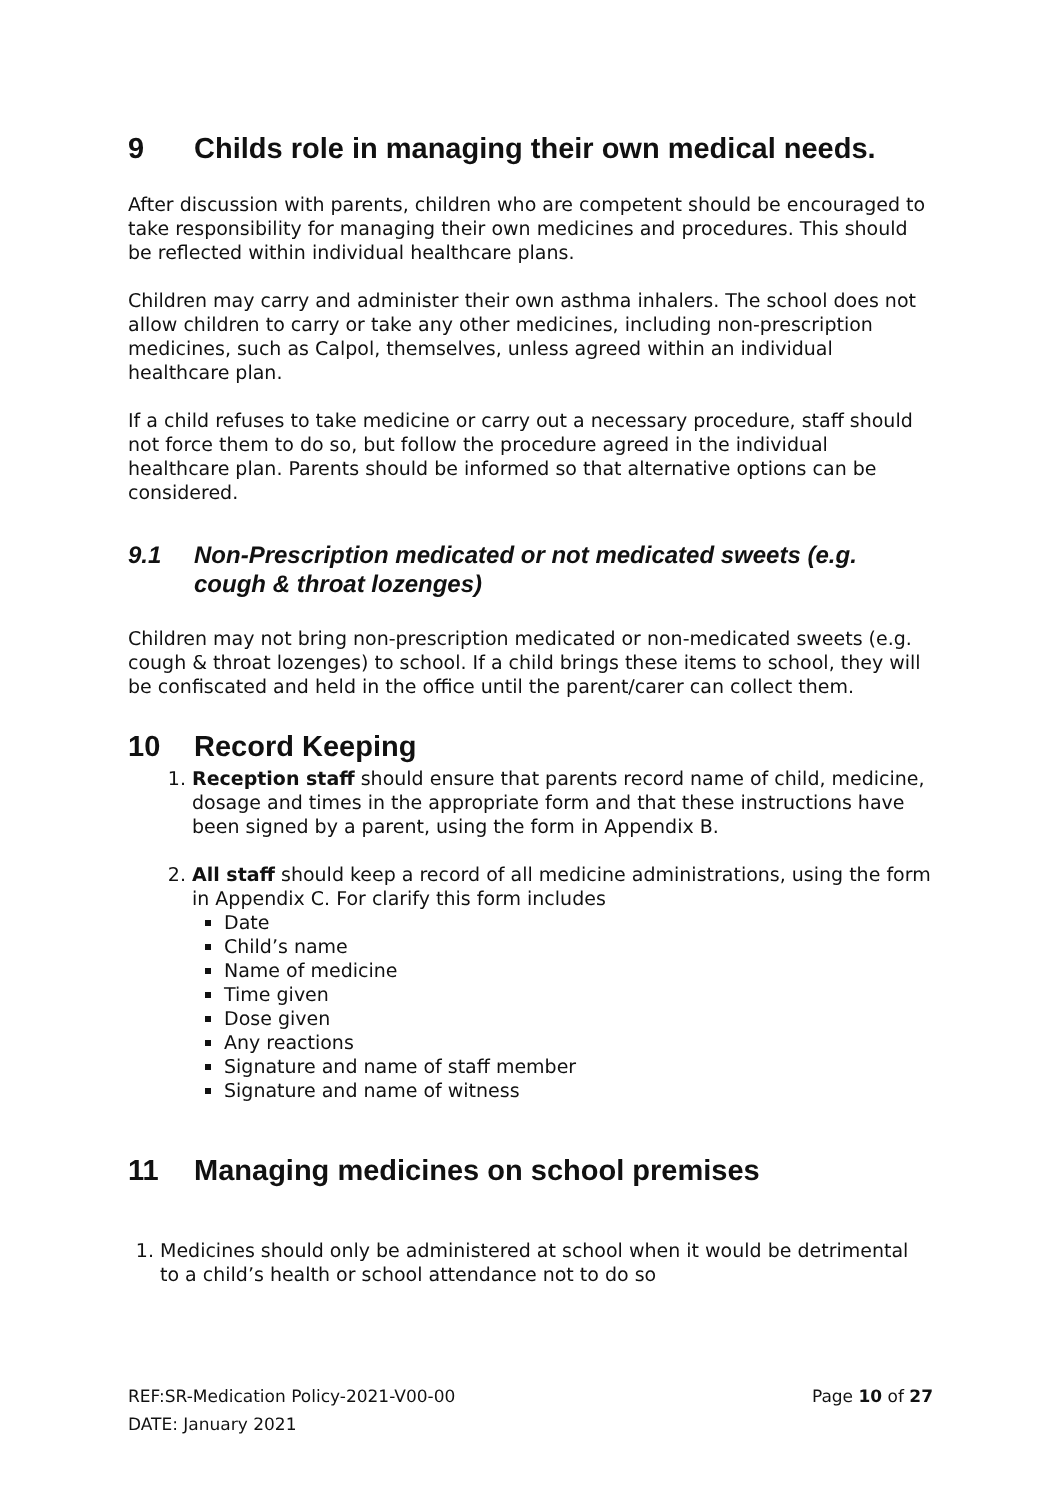9 Childs role in managing their own medical needs.
After discussion with parents, children who are competent should be encouraged to take responsibility for managing their own medicines and procedures. This should be reflected within individual healthcare plans.
Children may carry and administer their own asthma inhalers. The school does not allow children to carry or take any other medicines, including non-prescription medicines, such as Calpol, themselves, unless agreed within an individual healthcare plan.
If a child refuses to take medicine or carry out a necessary procedure, staff should not force them to do so, but follow the procedure agreed in the individual healthcare plan. Parents should be informed so that alternative options can be considered.
9.1 Non-Prescription medicated or not medicated sweets (e.g. cough & throat lozenges)
Children may not bring non-prescription medicated or non-medicated sweets (e.g. cough & throat lozenges) to school. If a child brings these items to school, they will be confiscated and held in the office until the parent/carer can collect them.
10 Record Keeping
1. Reception staff should ensure that parents record name of child, medicine, dosage and times in the appropriate form and that these instructions have been signed by a parent, using the form in Appendix B.
2. All staff should keep a record of all medicine administrations, using the form in Appendix C. For clarify this form includes
Date
Child’s name
Name of medicine
Time given
Dose given
Any reactions
Signature and name of staff member
Signature and name of witness
11 Managing medicines on school premises
1. Medicines should only be administered at school when it would be detrimental to a child’s health or school attendance not to do so
Page 10 of 27 REF:SR-Medication Policy-2021-V00-00
DATE: January 2021